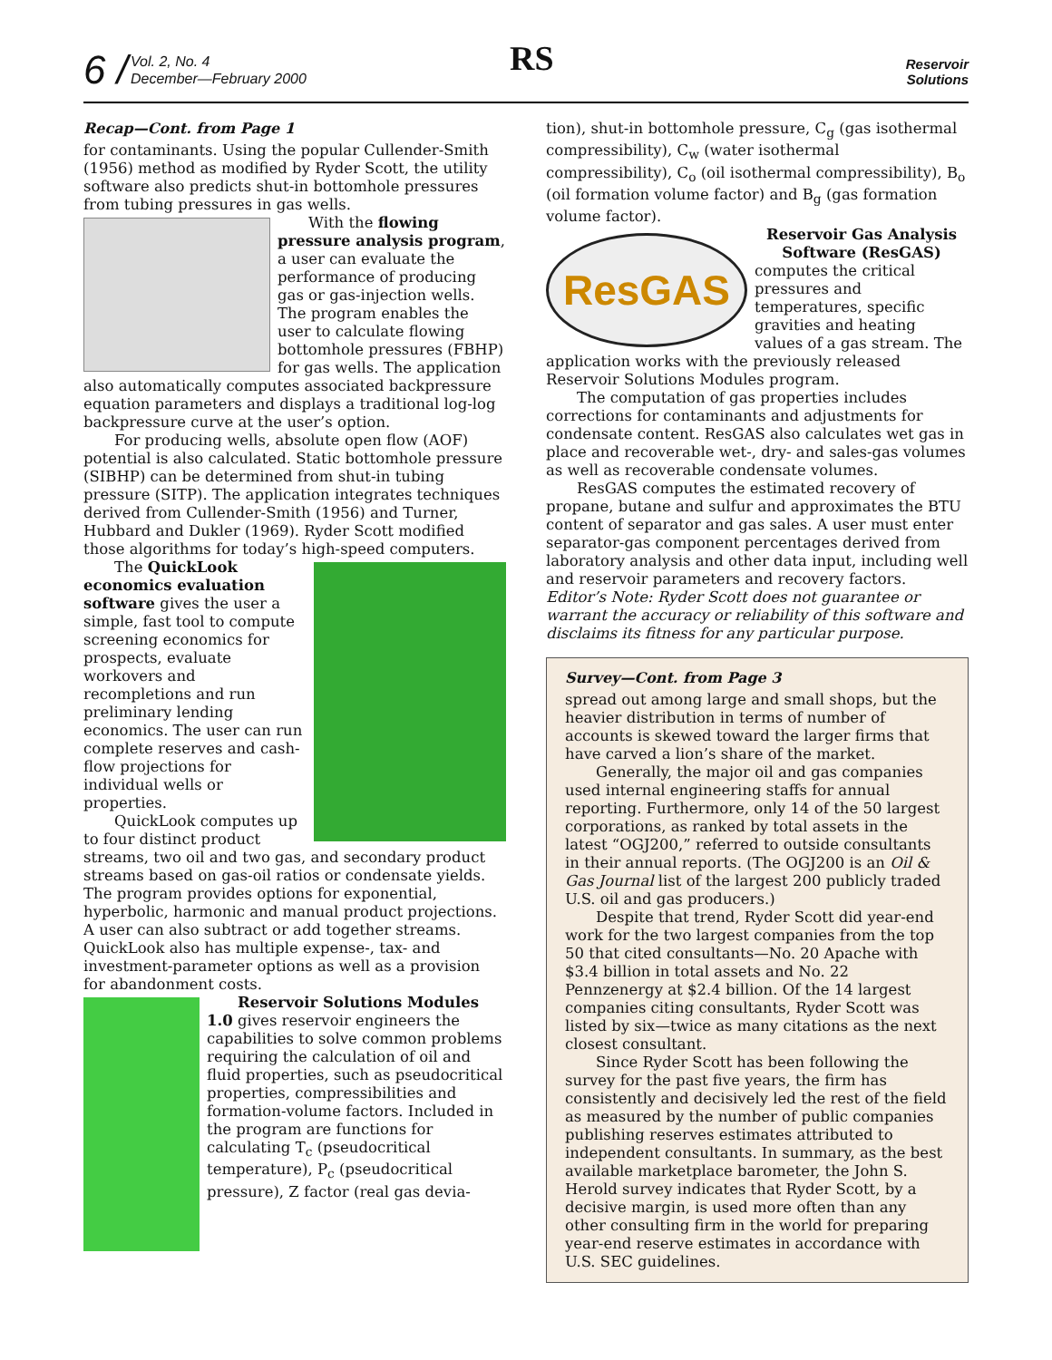6 /
Vol. 2, No. 4
December—February 2000
RS
Reservoir
Solutions
Recap—Cont. from Page 1
for contaminants. Using the popular Cullender-Smith (1956) method as modified by Ryder Scott, the utility software also predicts shut-in bottomhole pressures from tubing pressures in gas wells.
With the flowing pressure analysis program, a user can evaluate the performance of producing gas or gas-injection wells. The program enables the user to calculate flowing bottomhole pressures (FBHP) for gas wells. The application also automatically computes associated backpressure equation parameters and displays a traditional log-log backpressure curve at the user’s option.
For producing wells, absolute open flow (AOF) potential is also calculated. Static bottomhole pressure (SIBHP) can be determined from shut-in tubing pressure (SITP). The application integrates techniques derived from Cullender-Smith (1956) and Turner, Hubbard and Dukler (1969). Ryder Scott modified those algorithms for today’s high-speed computers.
The QuickLook economics evaluation software gives the user a simple, fast tool to compute screening economics for prospects, evaluate workovers and recompletions and run preliminary lending economics. The user can run complete reserves and cash-flow projections for individual wells or properties.
QuickLook computes up to four distinct product streams, two oil and two gas, and secondary product streams based on gas-oil ratios or condensate yields. The program provides options for exponential, hyperbolic, harmonic and manual product projections. A user can also subtract or add together streams. QuickLook also has multiple expense-, tax- and investment-parameter options as well as a provision for abandonment costs.
Reservoir Solutions Modules 1.0 gives reservoir engineers the capabilities to solve common problems requiring the calculation of oil and fluid properties, such as pseudocritical properties, compressibilities and formation-volume factors. Included in the program are functions for calculating T<sub>c</sub> (pseudocritical temperature), P<sub>c</sub> (pseudocritical pressure), Z factor (real gas devia-
tion), shut-in bottomhole pressure, C<sub>g</sub> (gas isothermal compressibility), C<sub>w</sub> (water isothermal compressibility), C<sub>o</sub> (oil isothermal compressibility), B<sub>o</sub> (oil formation volume factor) and B<sub>g</sub> (gas formation volume factor).
ResGAS
Reservoir Gas Analysis Software (ResGAS)
computes the critical pressures and temperatures, specific gravities and heating values of a gas stream. The application works with the previously released Reservoir Solutions Modules program.
The computation of gas properties includes corrections for contaminants and adjustments for condensate content. ResGAS also calculates wet gas in place and recoverable wet-, dry- and sales-gas volumes as well as recoverable condensate volumes.
ResGAS computes the estimated recovery of propane, butane and sulfur and approximates the BTU content of separator and gas sales. A user must enter separator-gas component percentages derived from laboratory analysis and other data input, including well and reservoir parameters and recovery factors.
Editor’s Note: Ryder Scott does not guarantee or warrant the accuracy or reliability of this software and disclaims its fitness for any particular purpose.
Survey—Cont. from Page 3
spread out among large and small shops, but the heavier distribution in terms of number of accounts is skewed toward the larger firms that have carved a lion’s share of the market.
Generally, the major oil and gas companies used internal engineering staffs for annual reporting. Furthermore, only 14 of the 50 largest corporations, as ranked by total assets in the latest “OGJ200,” referred to outside consultants in their annual reports. (The OGJ200 is an Oil & Gas Journal list of the largest 200 publicly traded U.S. oil and gas producers.)
Despite that trend, Ryder Scott did year-end work for the two largest companies from the top 50 that cited consultants—No. 20 Apache with $3.4 billion in total assets and No. 22 Pennzenergy at $2.4 billion. Of the 14 largest companies citing consultants, Ryder Scott was listed by six—twice as many citations as the next closest consultant.
Since Ryder Scott has been following the survey for the past five years, the firm has consistently and decisively led the rest of the field as measured by the number of public companies publishing reserves estimates attributed to independent consultants. In summary, as the best available marketplace barometer, the John S. Herold survey indicates that Ryder Scott, by a decisive margin, is used more often than any other consulting firm in the world for preparing year-end reserve estimates in accordance with U.S. SEC guidelines.